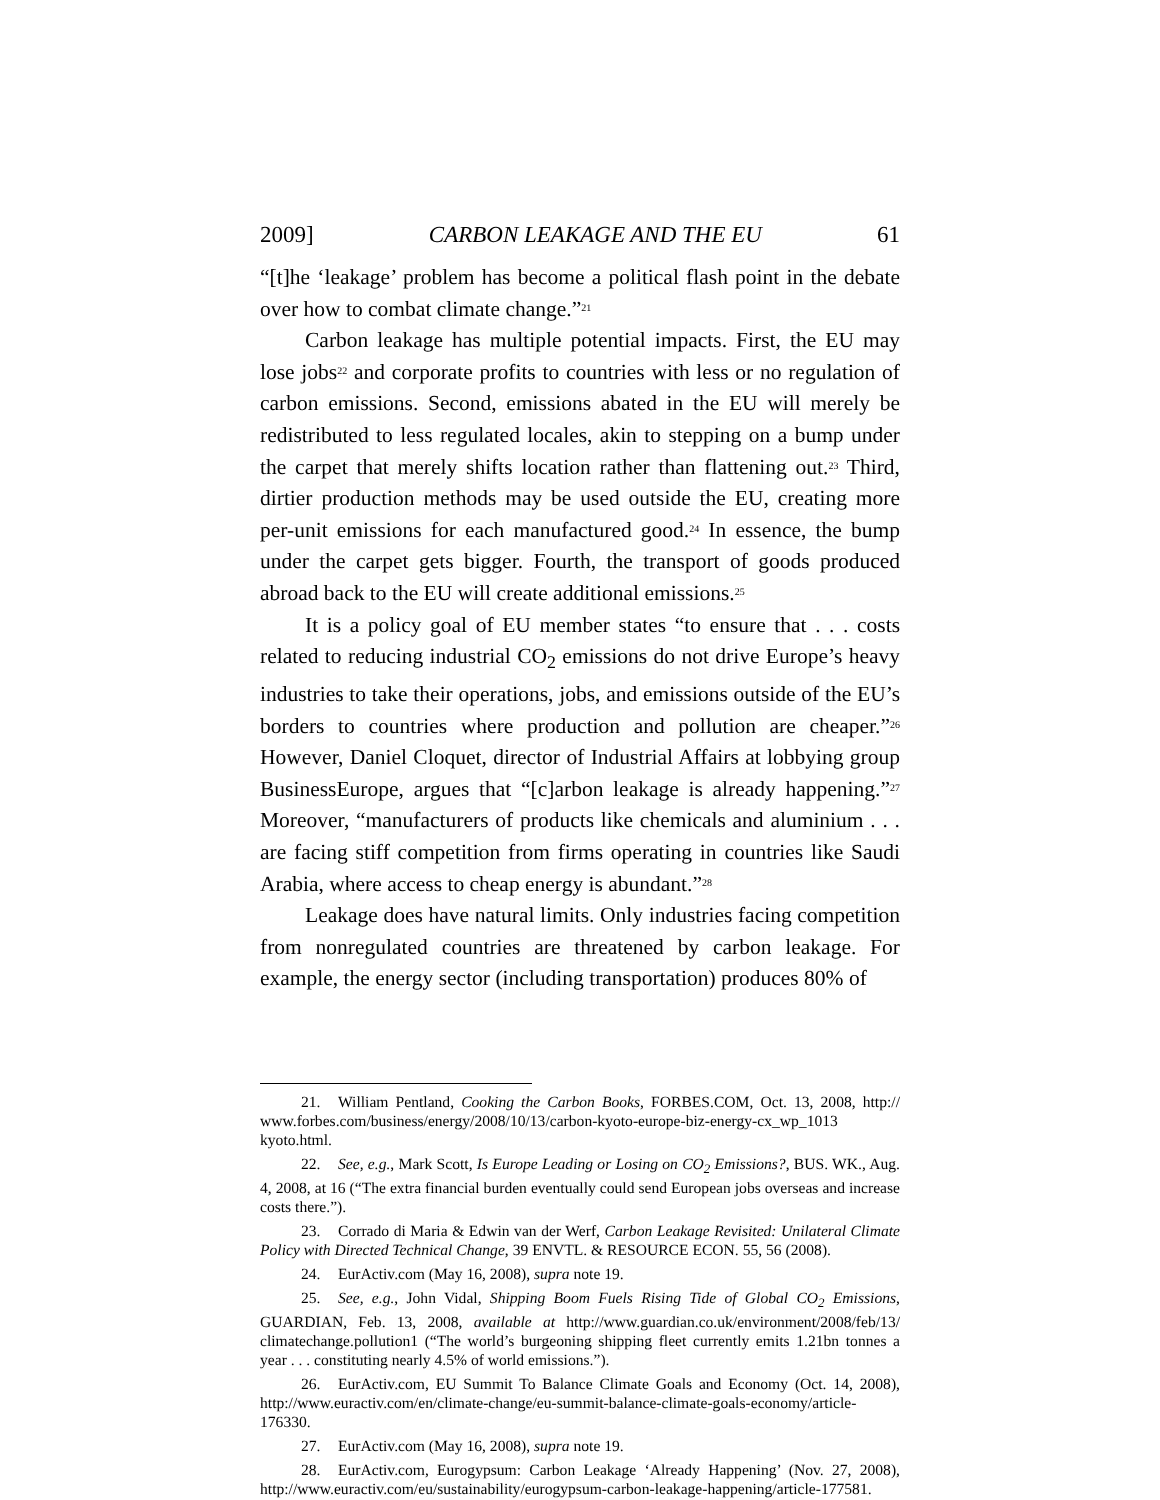2009] CARBON LEAKAGE AND THE EU 61
“[t]he ‘leakage’ problem has become a political flash point in the debate over how to combat climate change.”<sup>21</sup>
Carbon leakage has multiple potential impacts. First, the EU may lose jobs<sup>22</sup> and corporate profits to countries with less or no regulation of carbon emissions. Second, emissions abated in the EU will merely be redistributed to less regulated locales, akin to stepping on a bump under the carpet that merely shifts location rather than flattening out.<sup>23</sup> Third, dirtier production methods may be used outside the EU, creating more per-unit emissions for each manufactured good.<sup>24</sup> In essence, the bump under the carpet gets bigger. Fourth, the transport of goods produced abroad back to the EU will create additional emissions.<sup>25</sup>
It is a policy goal of EU member states “to ensure that . . . costs related to reducing industrial CO<sub>2</sub> emissions do not drive Europe’s heavy industries to take their operations, jobs, and emissions outside of the EU’s borders to countries where production and pollution are cheaper.”<sup>26</sup> However, Daniel Cloquet, director of Industrial Affairs at lobbying group BusinessEurope, argues that “[c]arbon leakage is already happening.”<sup>27</sup> Moreover, “manufacturers of products like chemicals and aluminium . . . are facing stiff competition from firms operating in countries like Saudi Arabia, where access to cheap energy is abundant.”<sup>28</sup>
Leakage does have natural limits. Only industries facing competition from nonregulated countries are threatened by carbon leakage. For example, the energy sector (including transportation) produces 80% of
21. William Pentland, Cooking the Carbon Books, FORBES.COM, Oct. 13, 2008, http:// www.forbes.com/business/energy/2008/10/13/carbon-kyoto-europe-biz-energy-cx_wp_1013 kyoto.html.
22. See, e.g., Mark Scott, Is Europe Leading or Losing on CO<sub>2</sub> Emissions?, BUS. WK., Aug. 4, 2008, at 16 (“The extra financial burden eventually could send European jobs overseas and increase costs there.”).
23. Corrado di Maria & Edwin van der Werf, Carbon Leakage Revisited: Unilateral Climate Policy with Directed Technical Change, 39 ENVTL. & RESOURCE ECON. 55, 56 (2008).
24. EurActiv.com (May 16, 2008), supra note 19.
25. See, e.g., John Vidal, Shipping Boom Fuels Rising Tide of Global CO<sub>2</sub> Emissions, GUARDIAN, Feb. 13, 2008, available at http://www.guardian.co.uk/environment/2008/feb/13/ climatechange.pollution1 (“The world’s burgeoning shipping fleet currently emits 1.21bn tonnes a year . . . constituting nearly 4.5% of world emissions.”).
26. EurActiv.com, EU Summit To Balance Climate Goals and Economy (Oct. 14, 2008), http://www.euractiv.com/en/climate-change/eu-summit-balance-climate-goals-economy/article-176330.
27. EurActiv.com (May 16, 2008), supra note 19.
28. EurActiv.com, Eurogypsum: Carbon Leakage ‘Already Happening’ (Nov. 27, 2008), http://www.euractiv.com/eu/sustainability/eurogypsum-carbon-leakage-happening/article-177581.